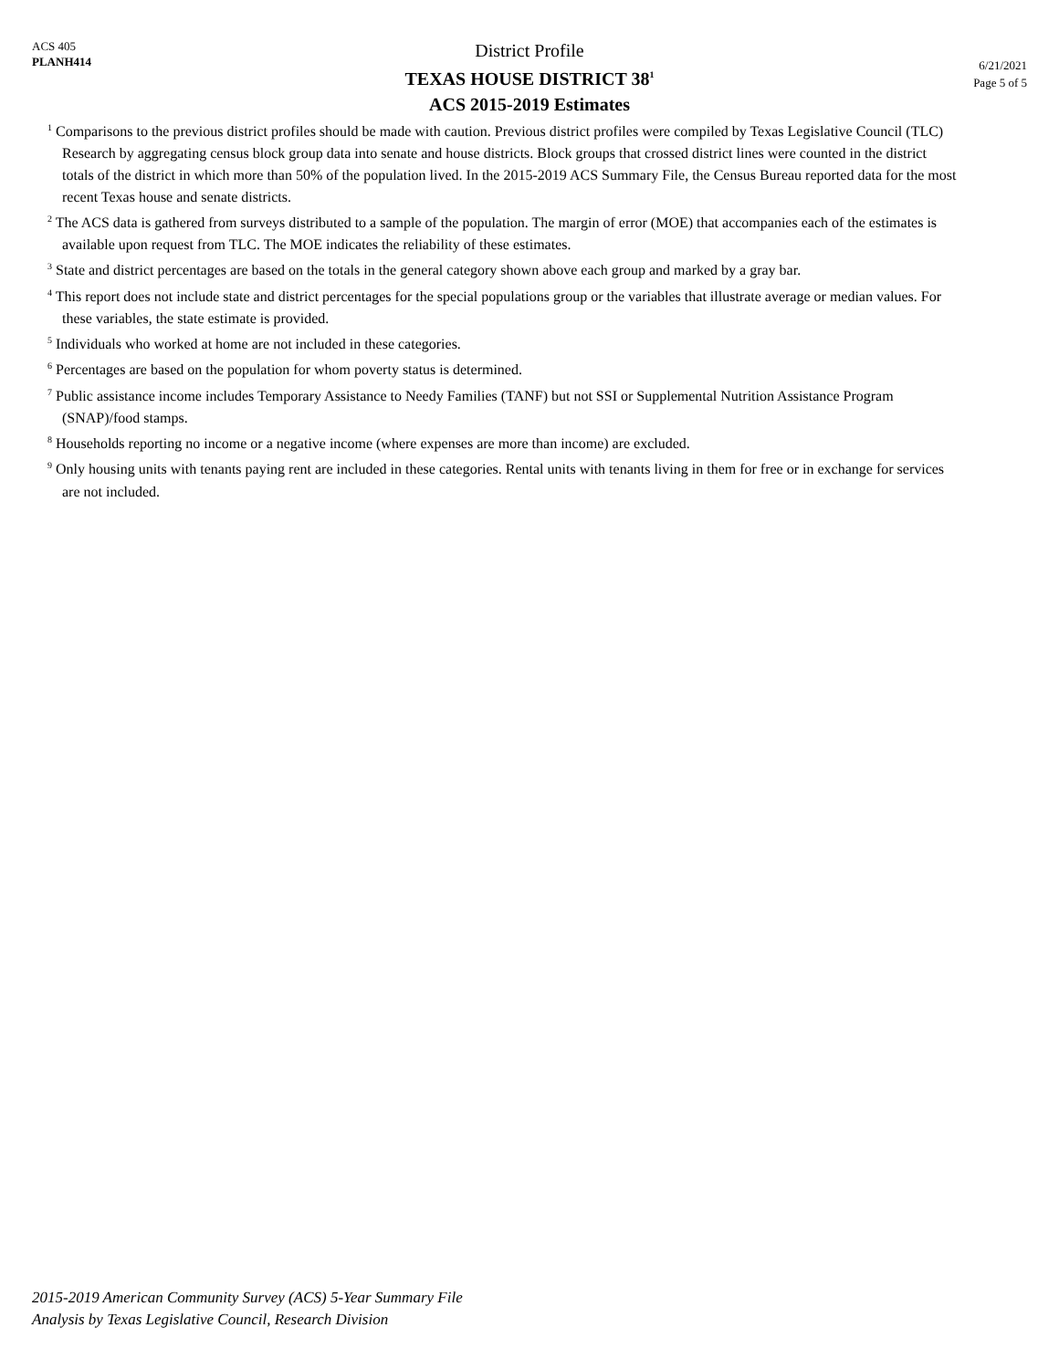ACS 405
PLANH414
District Profile
TEXAS HOUSE DISTRICT 38<sup>1</sup>
ACS 2015-2019 Estimates
6/21/2021
Page 5 of 5
<sup>1</sup> Comparisons to the previous district profiles should be made with caution. Previous district profiles were compiled by Texas Legislative Council (TLC) Research by aggregating census block group data into senate and house districts. Block groups that crossed district lines were counted in the district totals of the district in which more than 50% of the population lived. In the 2015-2019 ACS Summary File, the Census Bureau reported data for the most recent Texas house and senate districts.
<sup>2</sup> The ACS data is gathered from surveys distributed to a sample of the population. The margin of error (MOE) that accompanies each of the estimates is available upon request from TLC. The MOE indicates the reliability of these estimates.
<sup>3</sup> State and district percentages are based on the totals in the general category shown above each group and marked by a gray bar.
<sup>4</sup> This report does not include state and district percentages for the special populations group or the variables that illustrate average or median values. For these variables, the state estimate is provided.
<sup>5</sup> Individuals who worked at home are not included in these categories.
<sup>6</sup> Percentages are based on the population for whom poverty status is determined.
<sup>7</sup> Public assistance income includes Temporary Assistance to Needy Families (TANF) but not SSI or Supplemental Nutrition Assistance Program (SNAP)/food stamps.
<sup>8</sup> Households reporting no income or a negative income (where expenses are more than income) are excluded.
<sup>9</sup> Only housing units with tenants paying rent are included in these categories. Rental units with tenants living in them for free or in exchange for services are not included.
2015-2019 American Community Survey (ACS) 5-Year Summary File
Analysis by Texas Legislative Council, Research Division